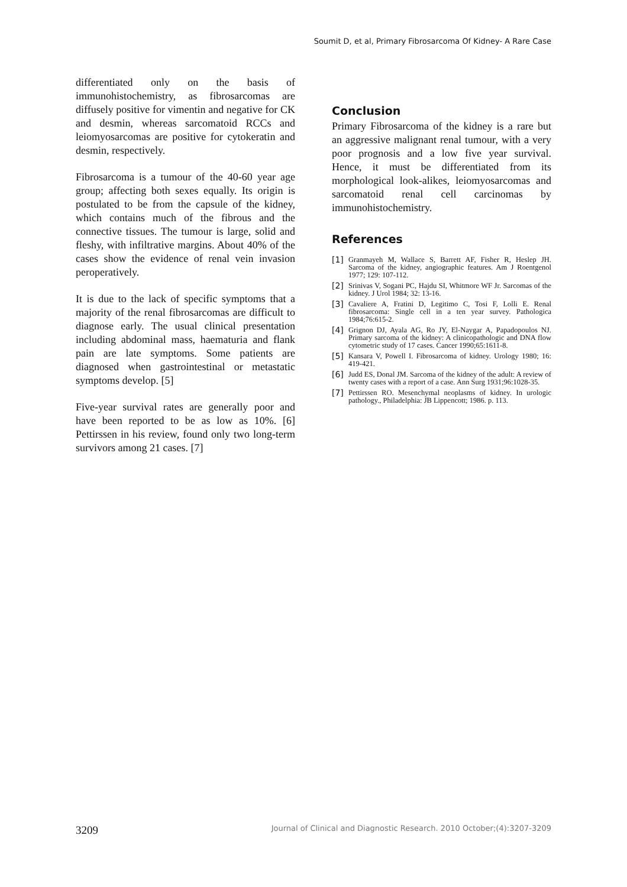Soumit D, et al, Primary Fibrosarcoma Of Kidney- A Rare Case
differentiated only on the basis of immunohistochemistry, as fibrosarcomas are diffusely positive for vimentin and negative for CK and desmin, whereas sarcomatoid RCCs and leiomyosarcomas are positive for cytokeratin and desmin, respectively.
Fibrosarcoma is a tumour of the 40-60 year age group; affecting both sexes equally. Its origin is postulated to be from the capsule of the kidney, which contains much of the fibrous and the connective tissues. The tumour is large, solid and fleshy, with infiltrative margins. About 40% of the cases show the evidence of renal vein invasion peroperatively.
It is due to the lack of specific symptoms that a majority of the renal fibrosarcomas are difficult to diagnose early. The usual clinical presentation including abdominal mass, haematuria and flank pain are late symptoms. Some patients are diagnosed when gastrointestinal or metastatic symptoms develop. [5]
Five-year survival rates are generally poor and have been reported to be as low as 10%. [6] Pettirssen in his review, found only two long-term survivors among 21 cases. [7]
Conclusion
Primary Fibrosarcoma of the kidney is a rare but an aggressive malignant renal tumour, with a very poor prognosis and a low five year survival. Hence, it must be differentiated from its morphological look-alikes, leiomyosarcomas and sarcomatoid renal cell carcinomas by immunohistochemistry.
References
[1] Granmayeh M, Wallace S, Barrett AF, Fisher R, Heslep JH. Sarcoma of the kidney, angiographic features. Am J Roentgenol 1977; 129: 107-112.
[2] Srinivas V, Sogani PC, Hajdu SI, Whitmore WF Jr. Sarcomas of the kidney. J Urol 1984; 32: 13-16.
[3] Cavaliere A, Fratini D, Legitimo C, Tosi F, Lolli E. Renal fibrosarcoma: Single cell in a ten year survey. Pathologica 1984;76:615-2.
[4] Grignon DJ, Ayala AG, Ro JY, El-Naygar A, Papadopoulos NJ. Primary sarcoma of the kidney: A clinicopathologic and DNA flow cytometric study of 17 cases. Cancer 1990;65:1611-8.
[5] Kansara V, Powell I. Fibrosarcoma of kidney. Urology 1980; 16: 419-421.
[6] Judd ES, Donal JM. Sarcoma of the kidney of the adult: A review of twenty cases with a report of a case. Ann Surg 1931;96:1028-35.
[7] Pettirssen RO. Mesenchymal neoplasms of kidney. In urologic pathology., Philadelphia: JB Lippencott; 1986. p. 113.
3209 Journal of Clinical and Diagnostic Research. 2010 October;(4):3207-3209